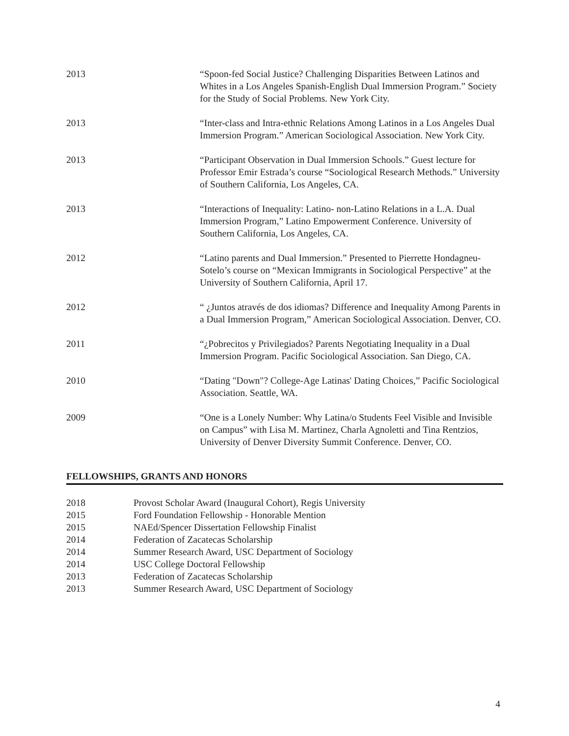2013 “Spoon-fed Social Justice? Challenging Disparities Between Latinos and Whites in a Los Angeles Spanish-English Dual Immersion Program.” Society for the Study of Social Problems. New York City.
2013 “Inter-class and Intra-ethnic Relations Among Latinos in a Los Angeles Dual Immersion Program.” American Sociological Association. New York City.
2013 “Participant Observation in Dual Immersion Schools.” Guest lecture for Professor Emir Estrada’s course “Sociological Research Methods.” University of Southern California, Los Angeles, CA.
2013 “Interactions of Inequality: Latino- non-Latino Relations in a L.A. Dual Immersion Program,” Latino Empowerment Conference. University of Southern California, Los Angeles, CA.
2012 “Latino parents and Dual Immersion.” Presented to Pierrette Hondagneu-Sotelo’s course on “Mexican Immigrants in Sociological Perspective” at the University of Southern California, April 17.
2012 “ ¿Juntos através de dos idiomas? Difference and Inequality Among Parents in a Dual Immersion Program,” American Sociological Association. Denver, CO.
2011 “¿Pobrecitos y Privilegiados? Parents Negotiating Inequality in a Dual Immersion Program. Pacific Sociological Association. San Diego, CA.
2010 “Dating "Down"? College-Age Latinas' Dating Choices,” Pacific Sociological Association. Seattle, WA.
2009 “One is a Lonely Number: Why Latina/o Students Feel Visible and Invisible on Campus” with Lisa M. Martinez, Charla Agnoletti and Tina Rentzios, University of Denver Diversity Summit Conference. Denver, CO.
FELLOWSHIPS, GRANTS AND HONORS
2018 Provost Scholar Award (Inaugural Cohort), Regis University
2015 Ford Foundation Fellowship - Honorable Mention
2015 NAEd/Spencer Dissertation Fellowship Finalist
2014 Federation of Zacatecas Scholarship
2014 Summer Research Award, USC Department of Sociology
2014 USC College Doctoral Fellowship
2013 Federation of Zacatecas Scholarship
2013 Summer Research Award, USC Department of Sociology
4